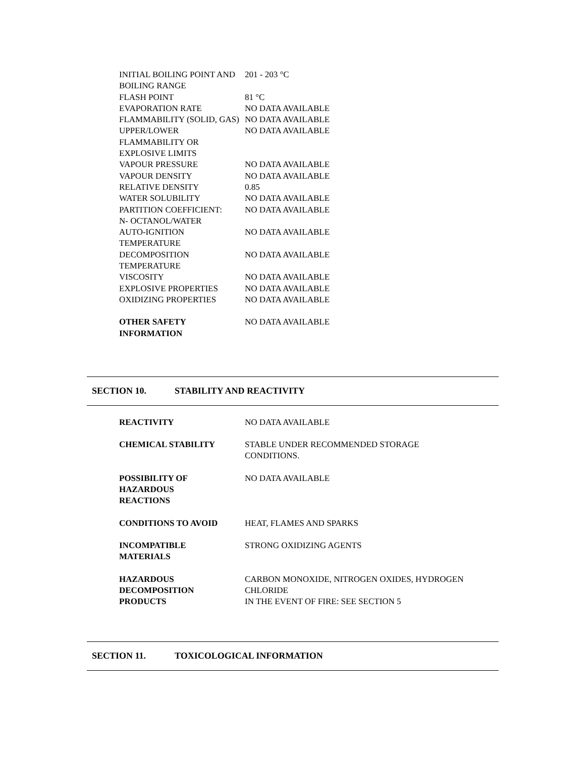| INITIAL BOILING POINT AND BOILING RANGE | 201 - 203 °C |
| FLASH POINT | 81 °C |
| EVAPORATION RATE | NO DATA AVAILABLE |
| FLAMMABILITY (SOLID, GAS) | NO DATA AVAILABLE |
| UPPER/LOWER FLAMMABILITY OR EXPLOSIVE LIMITS | NO DATA AVAILABLE |
| VAPOUR PRESSURE | NO DATA AVAILABLE |
| VAPOUR DENSITY | NO DATA AVAILABLE |
| RELATIVE DENSITY | 0.85 |
| WATER SOLUBILITY | NO DATA AVAILABLE |
| PARTITION COEFFICIENT: N- OCTANOL/WATER | NO DATA AVAILABLE |
| AUTO-IGNITION TEMPERATURE | NO DATA AVAILABLE |
| DECOMPOSITION TEMPERATURE | NO DATA AVAILABLE |
| VISCOSITY | NO DATA AVAILABLE |
| EXPLOSIVE PROPERTIES | NO DATA AVAILABLE |
| OXIDIZING PROPERTIES | NO DATA AVAILABLE |
| OTHER SAFETY INFORMATION | NO DATA AVAILABLE |
SECTION 10. STABILITY AND REACTIVITY
| REACTIVITY | NO DATA AVAILABLE |
| CHEMICAL STABILITY | STABLE UNDER RECOMMENDED STORAGE CONDITIONS. |
| POSSIBILITY OF HAZARDOUS REACTIONS | NO DATA AVAILABLE |
| CONDITIONS TO AVOID | HEAT, FLAMES AND SPARKS |
| INCOMPATIBLE MATERIALS | STRONG OXIDIZING AGENTS |
| HAZARDOUS DECOMPOSITION PRODUCTS | CARBON MONOXIDE, NITROGEN OXIDES, HYDROGEN CHLORIDE IN THE EVENT OF FIRE: SEE SECTION 5 |
SECTION 11. TOXICOLOGICAL INFORMATION